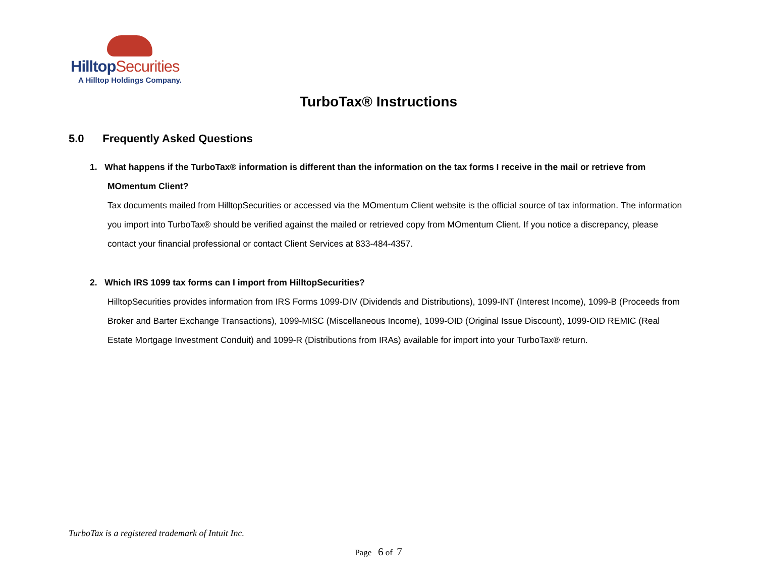HilltopSecurities
A Hilltop Holdings Company.
TurboTax® Instructions
5.0 Frequently Asked Questions
1. What happens if the TurboTax® information is different than the information on the tax forms I receive in the mail or retrieve from
MOmentum Client?
Tax documents mailed from HilltopSecurities or accessed via the MOmentum Client website is the official source of tax information. The information you import into TurboTax® should be verified against the mailed or retrieved copy from MOmentum Client. If you notice a discrepancy, please contact your financial professional or contact Client Services at 833-484-4357.
2. Which IRS 1099 tax forms can I import from HilltopSecurities?
HilltopSecurities provides information from IRS Forms 1099-DIV (Dividends and Distributions), 1099-INT (Interest Income), 1099-B (Proceeds from Broker and Barter Exchange Transactions), 1099-MISC (Miscellaneous Income), 1099-OID (Original Issue Discount), 1099-OID REMIC (Real Estate Mortgage Investment Conduit) and 1099-R (Distributions from IRAs) available for import into your TurboTax® return.
TurboTax is a registered trademark of Intuit Inc.
Page 6 of 7